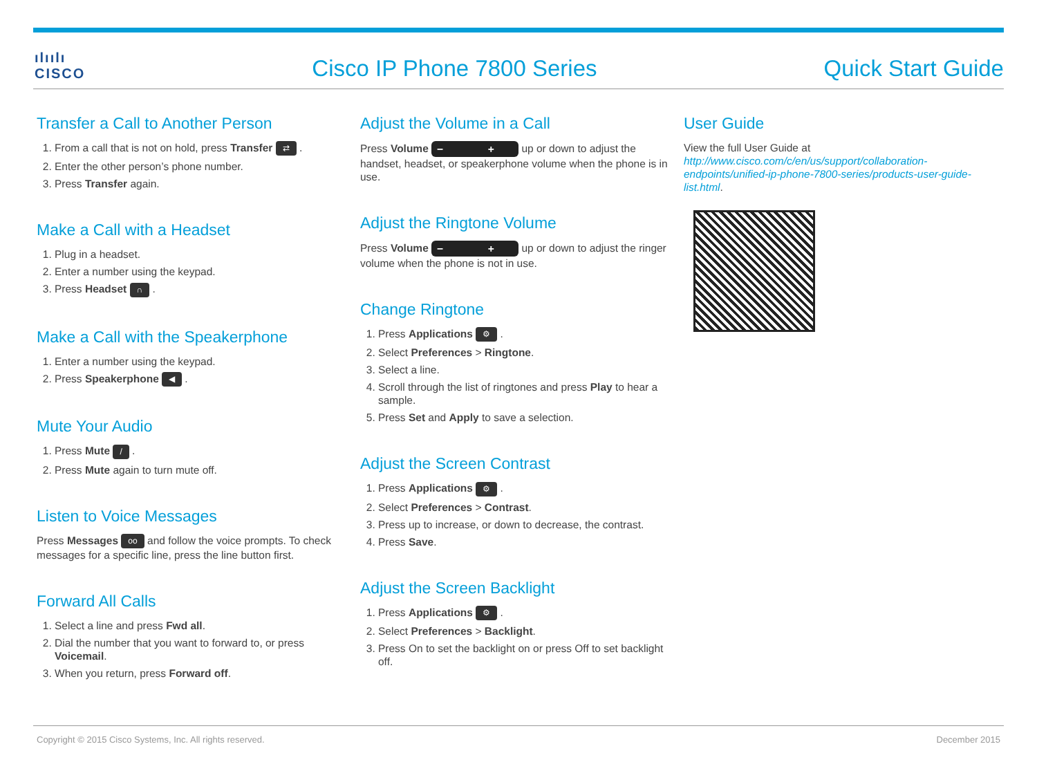ılıılı
CISCO
Cisco IP Phone 7800 Series
Quick Start Guide
Transfer a Call to Another Person
1. From a call that is not on hold, press Transfer ⇄ .
2. Enter the other person’s phone number.
3. Press Transfer again.
Make a Call with a Headset
1. Plug in a headset.
2. Enter a number using the keypad.
3. Press Headset ∩ .
Make a Call with the Speakerphone
1. Enter a number using the keypad.
2. Press Speakerphone ◀ .
Mute Your Audio
1. Press Mute / .
2. Press Mute again to turn mute off.
Listen to Voice Messages
Press Messages oo and follow the voice prompts. To check messages for a specific line, press the line button first.
Forward All Calls
1. Select a line and press Fwd all.
2. Dial the number that you want to forward to, or press Voicemail.
3. When you return, press Forward off.
Adjust the Volume in a Call
Press Volume − + up or down to adjust the handset, headset, or speakerphone volume when the phone is in use.
Adjust the Ringtone Volume
Press Volume − + up or down to adjust the ringer volume when the phone is not in use.
Change Ringtone
1. Press Applications ⚙ .
2. Select Preferences > Ringtone.
3. Select a line.
4. Scroll through the list of ringtones and press Play to hear a sample.
5. Press Set and Apply to save a selection.
Adjust the Screen Contrast
1. Press Applications ⚙ .
2. Select Preferences > Contrast.
3. Press up to increase, or down to decrease, the contrast.
4. Press Save.
Adjust the Screen Backlight
1. Press Applications ⚙ .
2. Select Preferences > Backlight.
3. Press On to set the backlight on or press Off to set backlight off.
User Guide
View the full User Guide at http://www.cisco.com/c/en/us/support/collaboration-endpoints/unified-ip-phone-7800-series/products-user-guide-list.html.
Copyright © 2015 Cisco Systems, Inc. All rights reserved. December 2015